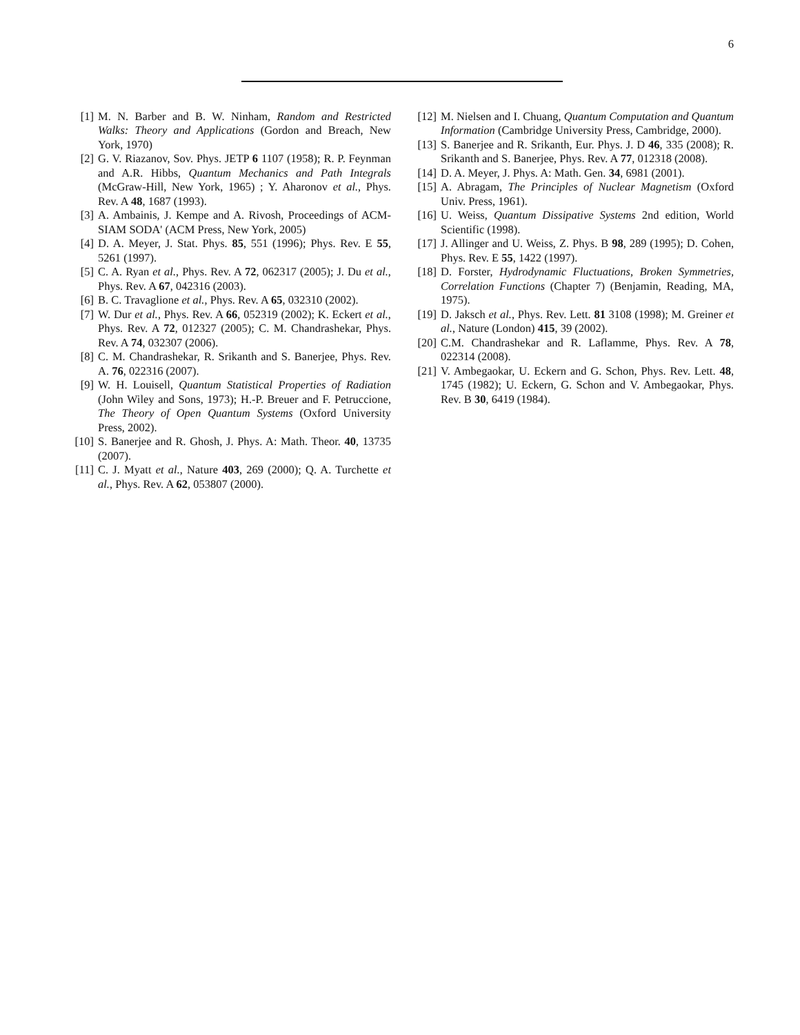6
[1] M. N. Barber and B. W. Ninham, Random and Restricted Walks: Theory and Applications (Gordon and Breach, New York, 1970)
[2] G. V. Riazanov, Sov. Phys. JETP 6 1107 (1958); R. P. Feynman and A.R. Hibbs, Quantum Mechanics and Path Integrals (McGraw-Hill, New York, 1965) ; Y. Aharonov et al., Phys. Rev. A 48, 1687 (1993).
[3] A. Ambainis, J. Kempe and A. Rivosh, Proceedings of ACM-SIAM SODA' (ACM Press, New York, 2005)
[4] D. A. Meyer, J. Stat. Phys. 85, 551 (1996); Phys. Rev. E 55, 5261 (1997).
[5] C. A. Ryan et al., Phys. Rev. A 72, 062317 (2005); J. Du et al., Phys. Rev. A 67, 042316 (2003).
[6] B. C. Travaglione et al., Phys. Rev. A 65, 032310 (2002).
[7] W. Dur et al., Phys. Rev. A 66, 052319 (2002); K. Eckert et al., Phys. Rev. A 72, 012327 (2005); C. M. Chandrashekar, Phys. Rev. A 74, 032307 (2006).
[8] C. M. Chandrashekar, R. Srikanth and S. Banerjee, Phys. Rev. A. 76, 022316 (2007).
[9] W. H. Louisell, Quantum Statistical Properties of Radiation (John Wiley and Sons, 1973); H.-P. Breuer and F. Petruccione, The Theory of Open Quantum Systems (Oxford University Press, 2002).
[10] S. Banerjee and R. Ghosh, J. Phys. A: Math. Theor. 40, 13735 (2007).
[11] C. J. Myatt et al., Nature 403, 269 (2000); Q. A. Turchette et al., Phys. Rev. A 62, 053807 (2000).
[12] M. Nielsen and I. Chuang, Quantum Computation and Quantum Information (Cambridge University Press, Cambridge, 2000).
[13] S. Banerjee and R. Srikanth, Eur. Phys. J. D 46, 335 (2008); R. Srikanth and S. Banerjee, Phys. Rev. A 77, 012318 (2008).
[14] D. A. Meyer, J. Phys. A: Math. Gen. 34, 6981 (2001).
[15] A. Abragam, The Principles of Nuclear Magnetism (Oxford Univ. Press, 1961).
[16] U. Weiss, Quantum Dissipative Systems 2nd edition, World Scientific (1998).
[17] J. Allinger and U. Weiss, Z. Phys. B 98, 289 (1995); D. Cohen, Phys. Rev. E 55, 1422 (1997).
[18] D. Forster, Hydrodynamic Fluctuations, Broken Symmetries, Correlation Functions (Chapter 7) (Benjamin, Reading, MA, 1975).
[19] D. Jaksch et al., Phys. Rev. Lett. 81 3108 (1998); M. Greiner et al., Nature (London) 415, 39 (2002).
[20] C.M. Chandrashekar and R. Laflamme, Phys. Rev. A 78, 022314 (2008).
[21] V. Ambegaokar, U. Eckern and G. Schon, Phys. Rev. Lett. 48, 1745 (1982); U. Eckern, G. Schon and V. Ambegaokar, Phys. Rev. B 30, 6419 (1984).